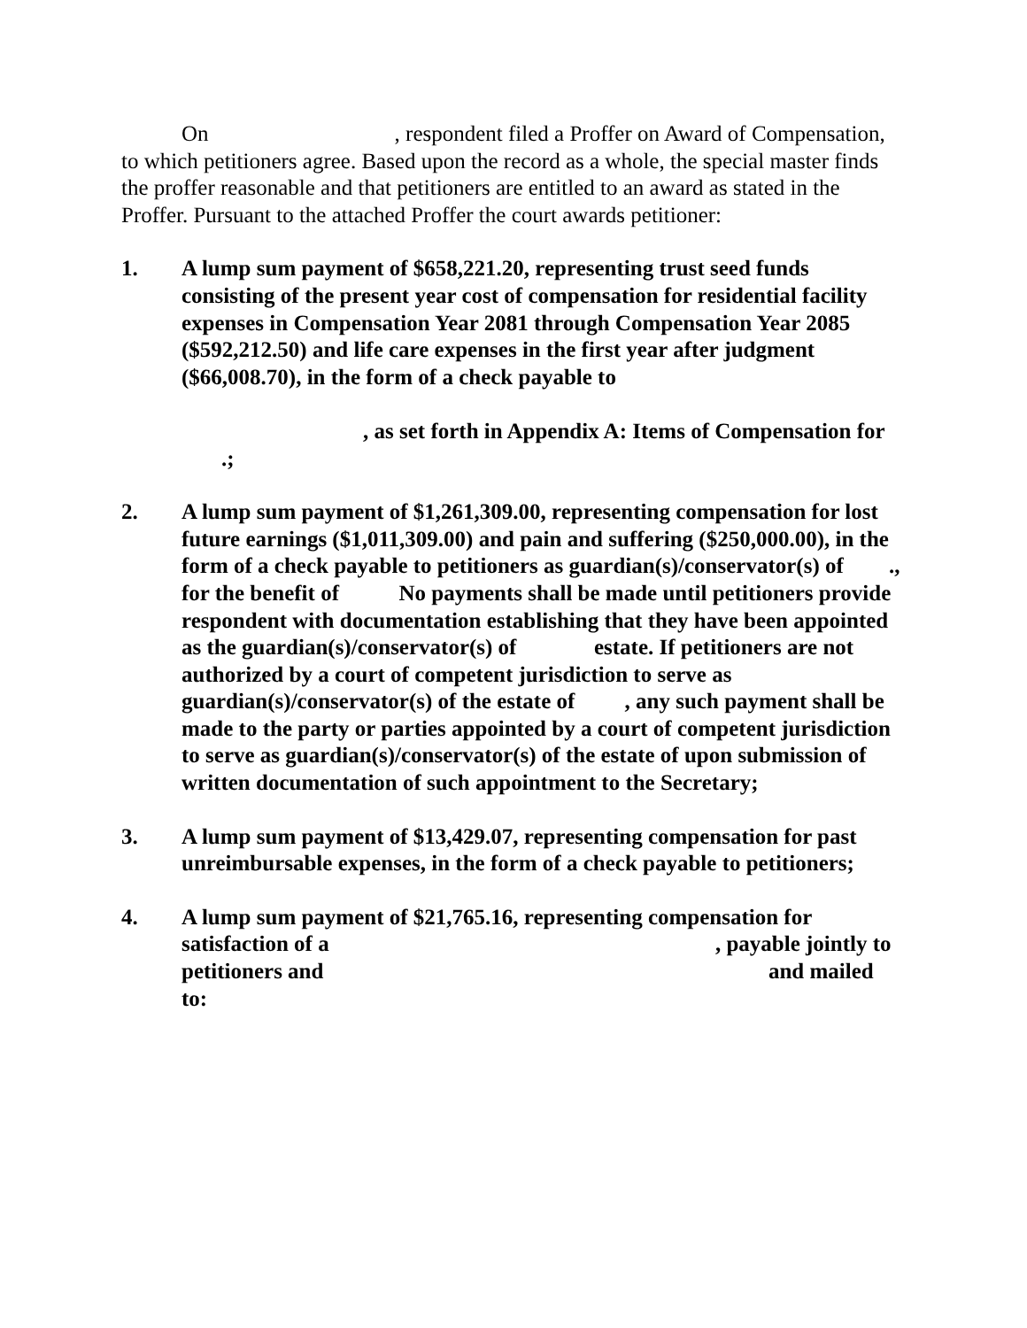On , respondent filed a Proffer on Award of Compensation, to which petitioners agree. Based upon the record as a whole, the special master finds the proffer reasonable and that petitioners are entitled to an award as stated in the Proffer. Pursuant to the attached Proffer the court awards petitioner:
1. A lump sum payment of $658,221.20, representing trust seed funds consisting of the present year cost of compensation for residential facility expenses in Compensation Year 2081 through Compensation Year 2085 ($592,212.50) and life care expenses in the first year after judgment ($66,008.70), in the form of a check payable to
, as set forth in Appendix A: Items of Compensation for .;
2. A lump sum payment of $1,261,309.00, representing compensation for lost future earnings ($1,011,309.00) and pain and suffering ($250,000.00), in the form of a check payable to petitioners as guardian(s)/conservator(s) of ., for the benefit of No payments shall be made until petitioners provide respondent with documentation establishing that they have been appointed as the guardian(s)/conservator(s) of estate. If petitioners are not authorized by a court of competent jurisdiction to serve as guardian(s)/conservator(s) of the estate of , any such payment shall be made to the party or parties appointed by a court of competent jurisdiction to serve as guardian(s)/conservator(s) of the estate of upon submission of written documentation of such appointment to the Secretary;
3. A lump sum payment of $13,429.07, representing compensation for past unreimbursable expenses, in the form of a check payable to petitioners;
4. A lump sum payment of $21,765.16, representing compensation for satisfaction of a , payable jointly to petitioners and and mailed to: